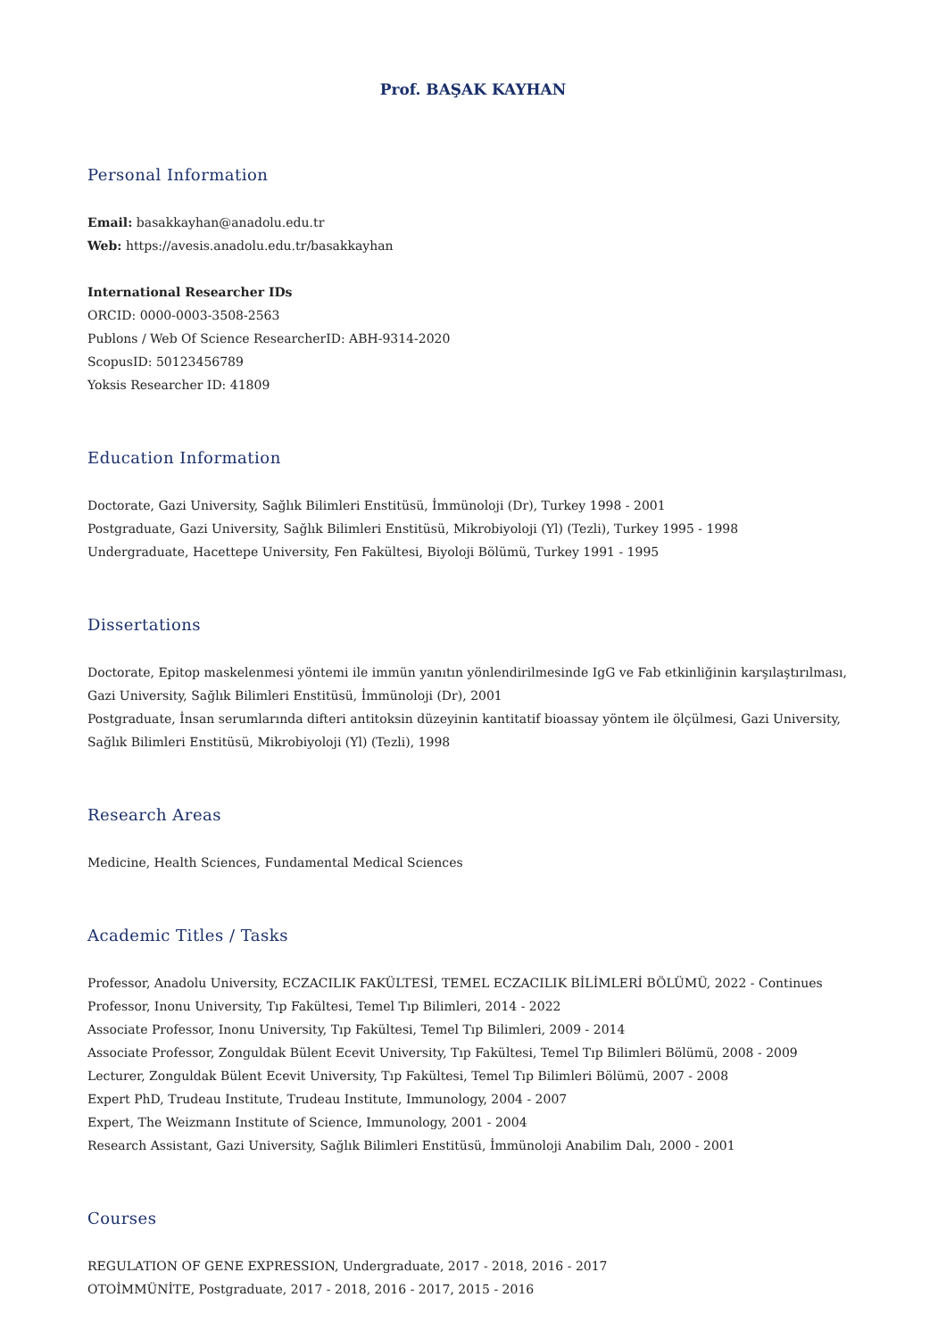Prof. BAŞAK KAYHAN
Personal Information
Email: basakkayhan@anadolu.edu.tr
Web: https://avesis.anadolu.edu.tr/basakkayhan
International Researcher IDs
ORCID: 0000-0003-3508-2563
Publons / Web Of Science ResearcherID: ABH-9314-2020
ScopusID: 50123456789
Yoksis Researcher ID: 41809
Education Information
Doctorate, Gazi University, Sağlık Bilimleri Enstitüsü, İmmünoloji (Dr), Turkey 1998 - 2001
Postgraduate, Gazi University, Sağlık Bilimleri Enstitüsü, Mikrobiyoloji (Yl) (Tezli), Turkey 1995 - 1998
Undergraduate, Hacettepe University, Fen Fakültesi, Biyoloji Bölümü, Turkey 1991 - 1995
Dissertations
Doctorate, Epitop maskelenmesi yöntemi ile immün yanıtın yönlendirilmesinde IgG ve Fab etkinliğinin karşılaştırılması, Gazi University, Sağlık Bilimleri Enstitüsü, İmmünoloji (Dr), 2001
Postgraduate, İnsan serumlarında difteri antitoksin düzeyinin kantitatif bioassay yöntem ile ölçülmesi, Gazi University, Sağlık Bilimleri Enstitüsü, Mikrobiyoloji (Yl) (Tezli), 1998
Research Areas
Medicine, Health Sciences, Fundamental Medical Sciences
Academic Titles / Tasks
Professor, Anadolu University, ECZACILIK FAKÜLTESİ, TEMEL ECZACILIK BİLİMLERİ BÖLÜMÜ, 2022 - Continues
Professor, Inonu University, Tıp Fakültesi, Temel Tıp Bilimleri, 2014 - 2022
Associate Professor, Inonu University, Tıp Fakültesi, Temel Tıp Bilimleri, 2009 - 2014
Associate Professor, Zonguldak Bülent Ecevit University, Tıp Fakültesi, Temel Tıp Bilimleri Bölümü, 2008 - 2009
Lecturer, Zonguldak Bülent Ecevit University, Tıp Fakültesi, Temel Tıp Bilimleri Bölümü, 2007 - 2008
Expert PhD, Trudeau Institute, Trudeau Institute, Immunology, 2004 - 2007
Expert, The Weizmann Institute of Science, Immunology, 2001 - 2004
Research Assistant, Gazi University, Sağlık Bilimleri Enstitüsü, İmmünoloji Anabilim Dalı, 2000 - 2001
Courses
REGULATION OF GENE EXPRESSION, Undergraduate, 2017 - 2018, 2016 - 2017
OTOİMMÜNİTE, Postgraduate, 2017 - 2018, 2016 - 2017, 2015 - 2016